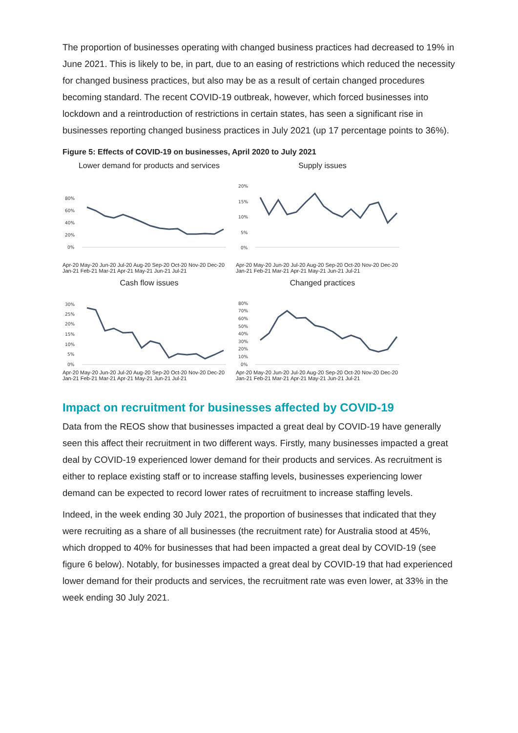The proportion of businesses operating with changed business practices had decreased to 19% in June 2021. This is likely to be, in part, due to an easing of restrictions which reduced the necessity for changed business practices, but also may be as a result of certain changed procedures becoming standard. The recent COVID-19 outbreak, however, which forced businesses into lockdown and a reintroduction of restrictions in certain states, has seen a significant rise in businesses reporting changed business practices in July 2021 (up 17 percentage points to 36%).
Figure 5: Effects of COVID-19 on businesses, April 2020 to July 2021
Lower demand for products and services
80%
60%
40%
20%
0%
Apr-20 May-20 Jun-20 Jul-20 Aug-20 Sep-20 Oct-20 Nov-20 Dec-20 Jan-21 Feb-21 Mar-21 Apr-21 May-21 Jun-21 Jul-21
Supply issues
20%
15%
10%
5%
0%
Apr-20 May-20 Jun-20 Jul-20 Aug-20 Sep-20 Oct-20 Nov-20 Dec-20 Jan-21 Feb-21 Mar-21 Apr-21 May-21 Jun-21 Jul-21
Cash flow issues
30%
25%
20%
15%
10%
5%
0%
Apr-20 May-20 Jun-20 Jul-20 Aug-20 Sep-20 Oct-20 Nov-20 Dec-20 Jan-21 Feb-21 Mar-21 Apr-21 May-21 Jun-21 Jul-21
Changed practices
80%
70%
60%
50%
40%
30%
20%
10%
0%
Apr-20 May-20 Jun-20 Jul-20 Aug-20 Sep-20 Oct-20 Nov-20 Dec-20 Jan-21 Feb-21 Mar-21 Apr-21 May-21 Jun-21 Jul-21
Impact on recruitment for businesses affected by COVID-19
Data from the REOS show that businesses impacted a great deal by COVID-19 have generally seen this affect their recruitment in two different ways. Firstly, many businesses impacted a great deal by COVID-19 experienced lower demand for their products and services. As recruitment is either to replace existing staff or to increase staffing levels, businesses experiencing lower demand can be expected to record lower rates of recruitment to increase staffing levels.
Indeed, in the week ending 30 July 2021, the proportion of businesses that indicated that they were recruiting as a share of all businesses (the recruitment rate) for Australia stood at 45%, which dropped to 40% for businesses that had been impacted a great deal by COVID-19 (see figure 6 below). Notably, for businesses impacted a great deal by COVID-19 that had experienced lower demand for their products and services, the recruitment rate was even lower, at 33% in the week ending 30 July 2021.